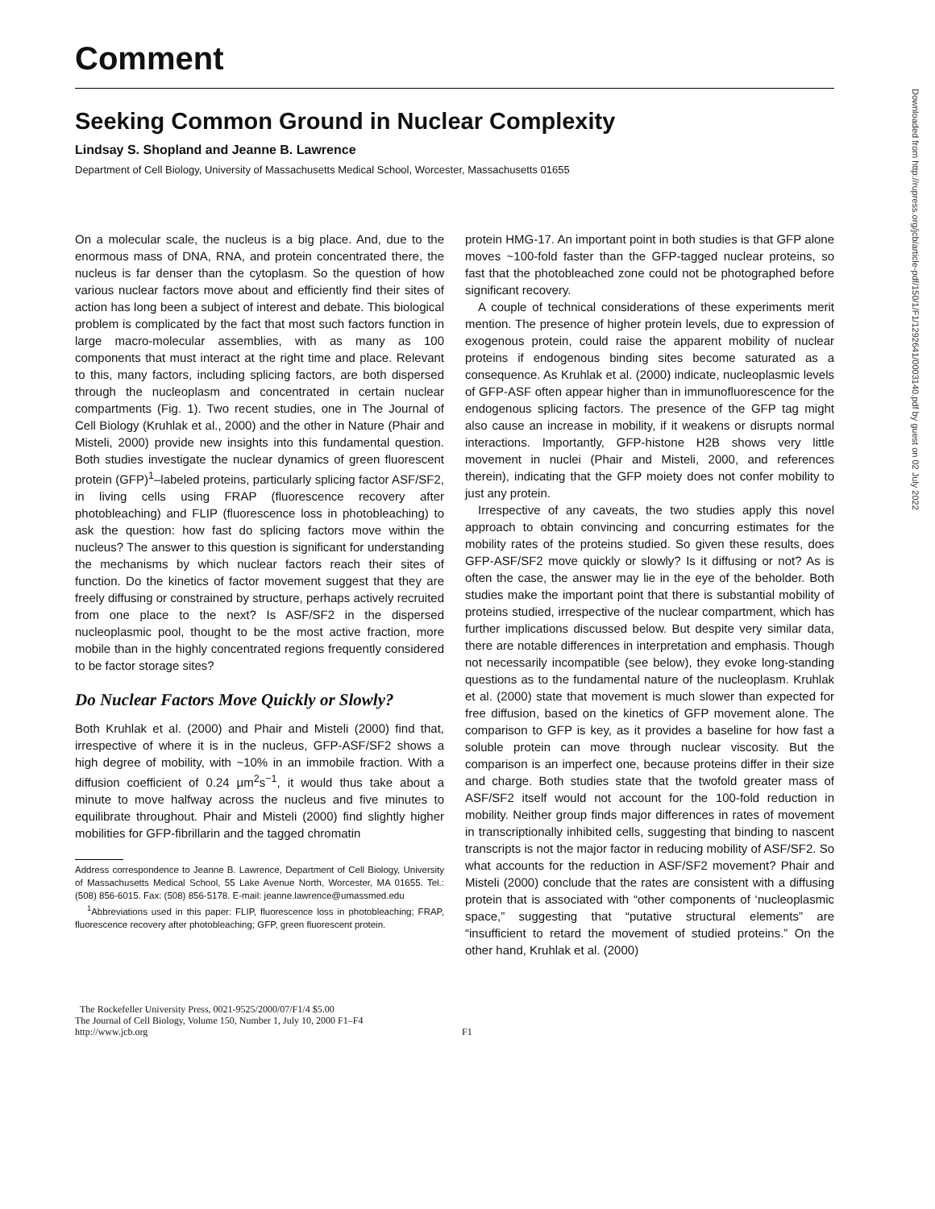Downloaded from http://rupress.org/jcb/article-pdf/150/1/F1/1292641/0003140.pdf by guest on 02 July 2022
Comment
Seeking Common Ground in Nuclear Complexity
Lindsay S. Shopland and Jeanne B. Lawrence
Department of Cell Biology, University of Massachusetts Medical School, Worcester, Massachusetts 01655
On a molecular scale, the nucleus is a big place. And, due to the enormous mass of DNA, RNA, and protein concentrated there, the nucleus is far denser than the cytoplasm. So the question of how various nuclear factors move about and efficiently find their sites of action has long been a subject of interest and debate. This biological problem is complicated by the fact that most such factors function in large macro-molecular assemblies, with as many as 100 components that must interact at the right time and place. Relevant to this, many factors, including splicing factors, are both dispersed through the nucleoplasm and concentrated in certain nuclear compartments (Fig. 1). Two recent studies, one in The Journal of Cell Biology (Kruhlak et al., 2000) and the other in Nature (Phair and Misteli, 2000) provide new insights into this fundamental question. Both studies investigate the nuclear dynamics of green fluorescent protein (GFP)<sup>1</sup>–labeled proteins, particularly splicing factor ASF/SF2, in living cells using FRAP (fluorescence recovery after photobleaching) and FLIP (fluorescence loss in photobleaching) to ask the question: how fast do splicing factors move within the nucleus? The answer to this question is significant for understanding the mechanisms by which nuclear factors reach their sites of function. Do the kinetics of factor movement suggest that they are freely diffusing or constrained by structure, perhaps actively recruited from one place to the next? Is ASF/SF2 in the dispersed nucleoplasmic pool, thought to be the most active fraction, more mobile than in the highly concentrated regions frequently considered to be factor storage sites?
Do Nuclear Factors Move Quickly or Slowly?
Both Kruhlak et al. (2000) and Phair and Misteli (2000) find that, irrespective of where it is in the nucleus, GFP-ASF/SF2 shows a high degree of mobility, with ~10% in an immobile fraction. With a diffusion coefficient of 0.24 μm<sup>2</sup>s<sup>−1</sup>, it would thus take about a minute to move halfway across the nucleus and five minutes to equilibrate throughout. Phair and Misteli (2000) find slightly higher mobilities for GFP-fibrillarin and the tagged chromatin
Address correspondence to Jeanne B. Lawrence, Department of Cell Biology, University of Massachusetts Medical School, 55 Lake Avenue North, Worcester, MA 01655. Tel.: (508) 856-6015. Fax: (508) 856-5178. E-mail: jeanne.lawrence@umassmed.edu
<sup>1</sup> Abbreviations used in this paper: FLIP, fluorescence loss in photobleaching; FRAP, fluorescence recovery after photobleaching; GFP, green fluorescent protein.
protein HMG-17. An important point in both studies is that GFP alone moves ~100-fold faster than the GFP-tagged nuclear proteins, so fast that the photobleached zone could not be photographed before significant recovery.
A couple of technical considerations of these experiments merit mention. The presence of higher protein levels, due to expression of exogenous protein, could raise the apparent mobility of nuclear proteins if endogenous binding sites become saturated as a consequence. As Kruhlak et al. (2000) indicate, nucleoplasmic levels of GFP-ASF often appear higher than in immunofluorescence for the endogenous splicing factors. The presence of the GFP tag might also cause an increase in mobility, if it weakens or disrupts normal interactions. Importantly, GFP-histone H2B shows very little movement in nuclei (Phair and Misteli, 2000, and references therein), indicating that the GFP moiety does not confer mobility to just any protein.
Irrespective of any caveats, the two studies apply this novel approach to obtain convincing and concurring estimates for the mobility rates of the proteins studied. So given these results, does GFP-ASF/SF2 move quickly or slowly? Is it diffusing or not? As is often the case, the answer may lie in the eye of the beholder. Both studies make the important point that there is substantial mobility of proteins studied, irrespective of the nuclear compartment, which has further implications discussed below. But despite very similar data, there are notable differences in interpretation and emphasis. Though not necessarily incompatible (see below), they evoke long-standing questions as to the fundamental nature of the nucleoplasm. Kruhlak et al. (2000) state that movement is much slower than expected for free diffusion, based on the kinetics of GFP movement alone. The comparison to GFP is key, as it provides a baseline for how fast a soluble protein can move through nuclear viscosity. But the comparison is an imperfect one, because proteins differ in their size and charge. Both studies state that the twofold greater mass of ASF/SF2 itself would not account for the 100-fold reduction in mobility. Neither group finds major differences in rates of movement in transcriptionally inhibited cells, suggesting that binding to nascent transcripts is not the major factor in reducing mobility of ASF/SF2. So what accounts for the reduction in ASF/SF2 movement? Phair and Misteli (2000) conclude that the rates are consistent with a diffusing protein that is associated with “other components of ‘nucleoplasmic space,” suggesting that “putative structural elements” are “insufficient to retard the movement of studied proteins.” On the other hand, Kruhlak et al. (2000)
The Rockefeller University Press, 0021-9525/2000/07/F1/4 $5.00
The Journal of Cell Biology, Volume 150, Number 1, July 10, 2000 F1–F4
http://www.jcb.org
F1